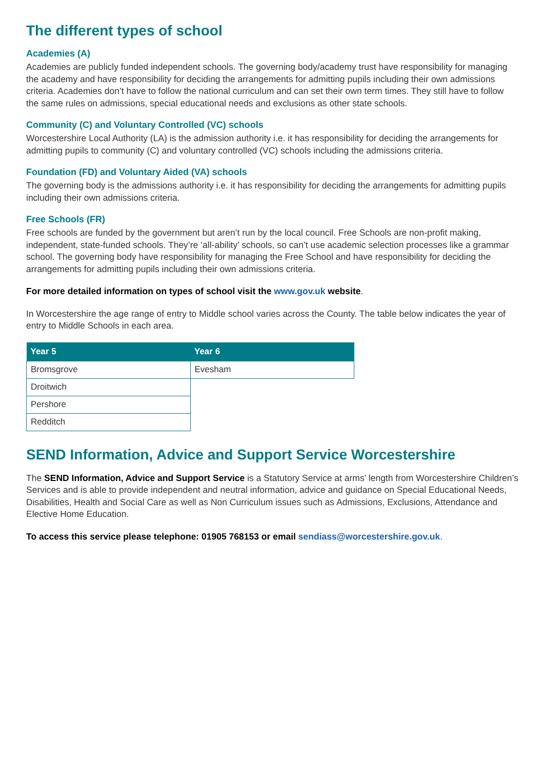The different types of school
Academies (A)
Academies are publicly funded independent schools. The governing body/academy trust have responsibility for managing the academy and have responsibility for deciding the arrangements for admitting pupils including their own admissions criteria. Academies don’t have to follow the national curriculum and can set their own term times. They still have to follow the same rules on admissions, special educational needs and exclusions as other state schools.
Community (C) and Voluntary Controlled (VC) schools
Worcestershire Local Authority (LA) is the admission authority i.e. it has responsibility for deciding the arrangements for admitting pupils to community (C) and voluntary controlled (VC) schools including the admissions criteria.
Foundation (FD) and Voluntary Aided (VA) schools
The governing body is the admissions authority i.e. it has responsibility for deciding the arrangements for admitting pupils including their own admissions criteria.
Free Schools (FR)
Free schools are funded by the government but aren’t run by the local council. Free Schools are non-profit making, independent, state-funded schools. They’re ‘all-ability’ schools, so can’t use academic selection processes like a grammar school. The governing body have responsibility for managing the Free School and have responsibility for deciding the arrangements for admitting pupils including their own admissions criteria.
For more detailed information on types of school visit the www.gov.uk website.
In Worcestershire the age range of entry to Middle school varies across the County. The table below indicates the year of entry to Middle Schools in each area.
| Year 5 | Year 6 |
| --- | --- |
| Bromsgrove | Evesham |
| Droitwich | |
| Pershore | |
| Redditch | |
SEND Information, Advice and Support Service Worcestershire
The SEND Information, Advice and Support Service is a Statutory Service at arms’ length from Worcestershire Children’s Services and is able to provide independent and neutral information, advice and guidance on Special Educational Needs, Disabilities, Health and Social Care as well as Non Curriculum issues such as Admissions, Exclusions, Attendance and Elective Home Education.
To access this service please telephone: 01905 768153 or email sendiass@worcestershire.gov.uk.